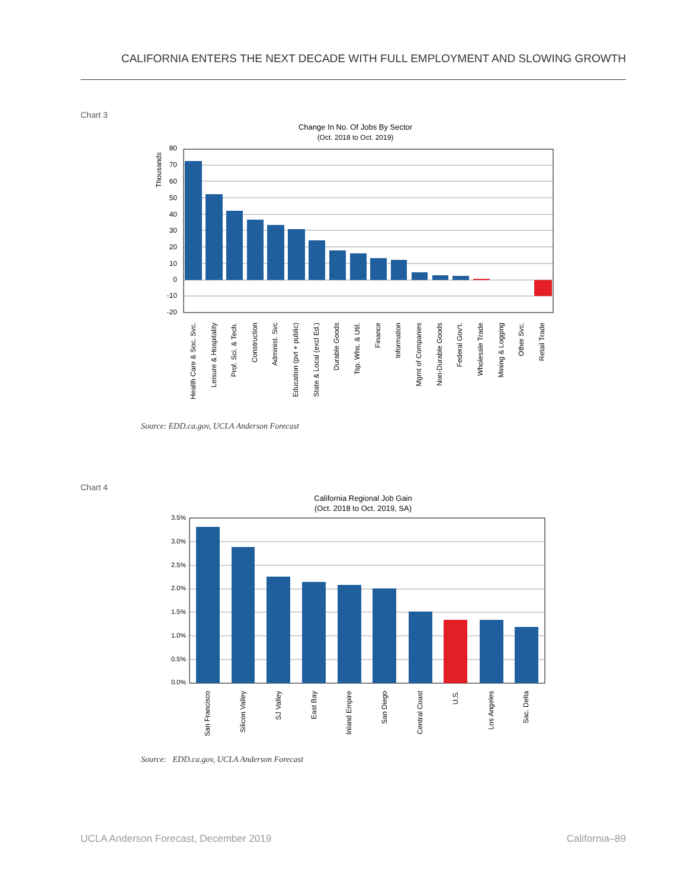CALIFORNIA ENTERS THE NEXT DECADE WITH FULL EMPLOYMENT AND SLOWING GROWTH
Chart 3
Change In No. Of Jobs By Sector
(Oct. 2018 to Oct. 2019)
Thousands
80
70
60
50
40
30
20
10
0
-10
-20
Health Care & Soc. Svc.
Leisure & Hospitality
Prof. Sci. & Tech.
Construction
Administ. Svc
Education (pvt + public)
State & Local (excl Ed.)
Durable Goods
Tsp. Whs. & Util.
Finance
Information
Mgmt of Companies
Non-Durable Goods
Federal Gov't.
Wholesale Trade
Mining & Logging
Other Svc.
Retail Trade
Source: EDD.ca.gov, UCLA Anderson Forecast
Chart 4
California Regional Job Gain
(Oct. 2018 to Oct. 2019, SA)
3.5%
3.0%
2.5%
2.0%
1.5%
1.0%
0.5%
0.0%
San Francisco
Silicon Valley
SJ Valley
East Bay
Inland Empire
San Diego
Central Coast
U.S.
Los Angeles
Sac. Delta
Source: EDD.ca.gov, UCLA Anderson Forecast
UCLA Anderson Forecast, December 2019
California–89